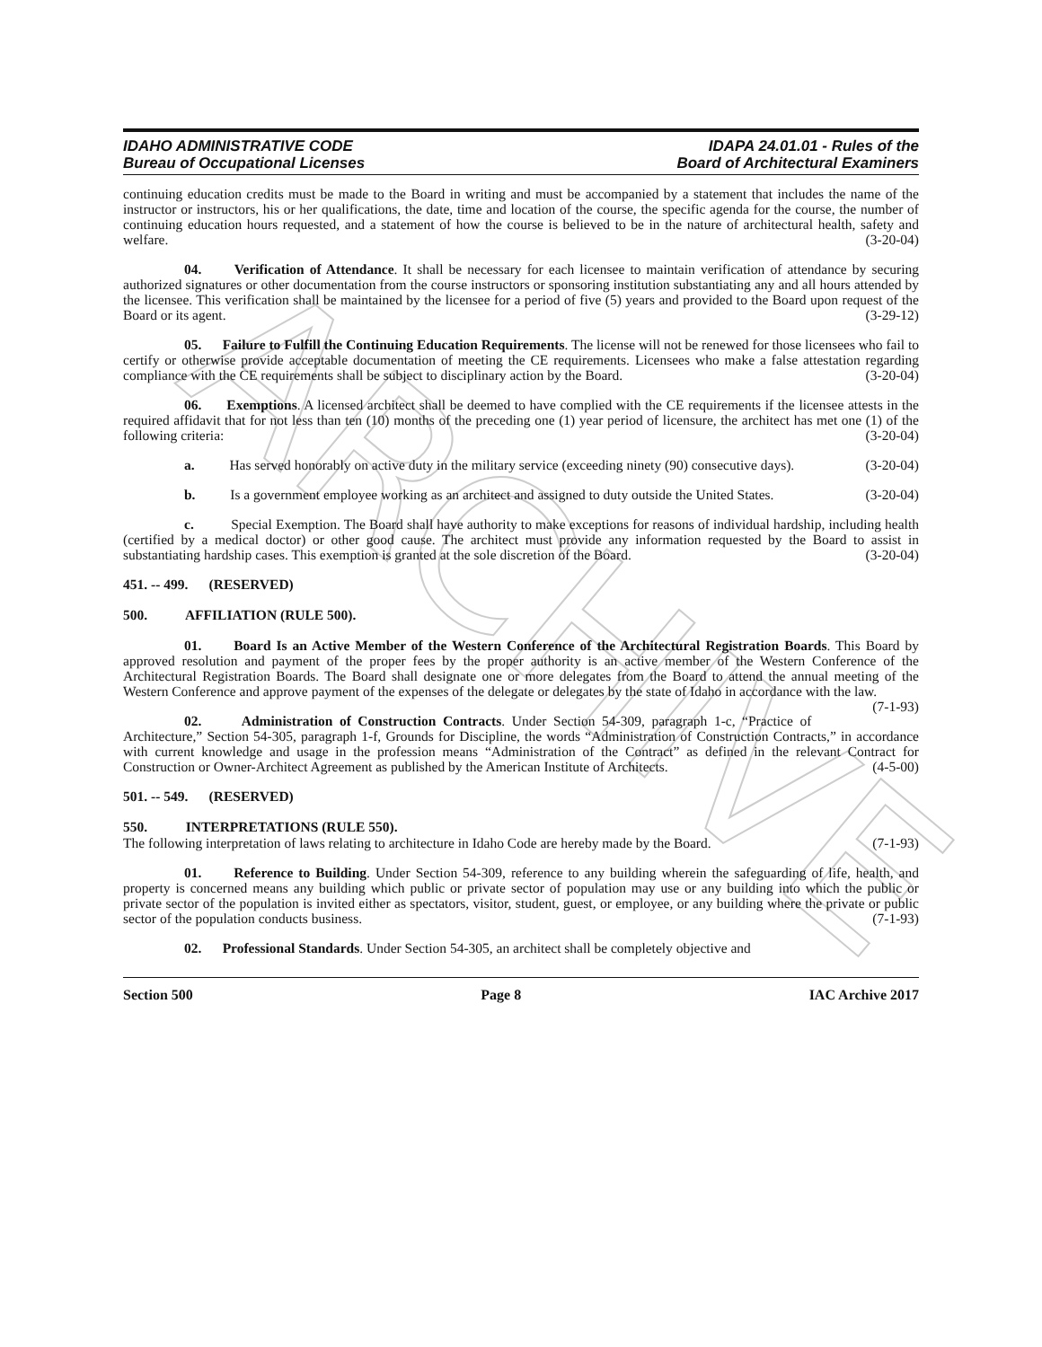ARCHIVE
IDAHO ADMINISTRATIVE CODE
Bureau of Occupational Licenses
IDAPA 24.01.01 - Rules of the
Board of Architectural Examiners
continuing education credits must be made to the Board in writing and must be accompanied by a statement that includes the name of the instructor or instructors, his or her qualifications, the date, time and location of the course, the specific agenda for the course, the number of continuing education hours requested, and a statement of how the course is believed to be in the nature of architectural health, safety and welfare. (3-20-04)
04. Verification of Attendance. It shall be necessary for each licensee to maintain verification of attendance by securing authorized signatures or other documentation from the course instructors or sponsoring institution substantiating any and all hours attended by the licensee. This verification shall be maintained by the licensee for a period of five (5) years and provided to the Board upon request of the Board or its agent. (3-29-12)
05. Failure to Fulfill the Continuing Education Requirements. The license will not be renewed for those licensees who fail to certify or otherwise provide acceptable documentation of meeting the CE requirements. Licensees who make a false attestation regarding compliance with the CE requirements shall be subject to disciplinary action by the Board. (3-20-04)
06. Exemptions. A licensed architect shall be deemed to have complied with the CE requirements if the licensee attests in the required affidavit that for not less than ten (10) months of the preceding one (1) year period of licensure, the architect has met one (1) of the following criteria: (3-20-04)
a. Has served honorably on active duty in the military service (exceeding ninety (90) consecutive days). (3-20-04)
b. Is a government employee working as an architect and assigned to duty outside the United States. (3-20-04)
c. Special Exemption. The Board shall have authority to make exceptions for reasons of individual hardship, including health (certified by a medical doctor) or other good cause. The architect must provide any information requested by the Board to assist in substantiating hardship cases. This exemption is granted at the sole discretion of the Board. (3-20-04)
451. -- 499. (RESERVED)
500. AFFILIATION (RULE 500).
01. Board Is an Active Member of the Western Conference of the Architectural Registration Boards. This Board by approved resolution and payment of the proper fees by the proper authority is an active member of the Western Conference of the Architectural Registration Boards. The Board shall designate one or more delegates from the Board to attend the annual meeting of the Western Conference and approve payment of the expenses of the delegate or delegates by the state of Idaho in accordance with the law. (7-1-93)
02. Administration of Construction Contracts. Under Section 54-309, paragraph 1-c, “Practice of Architecture,” Section 54-305, paragraph 1-f, Grounds for Discipline, the words “Administration of Construction Contracts,” in accordance with current knowledge and usage in the profession means “Administration of the Contract” as defined in the relevant Contract for Construction or Owner-Architect Agreement as published by the American Institute of Architects. (4-5-00)
501. -- 549. (RESERVED)
550. INTERPRETATIONS (RULE 550).
The following interpretation of laws relating to architecture in Idaho Code are hereby made by the Board. (7-1-93)
01. Reference to Building. Under Section 54-309, reference to any building wherein the safeguarding of life, health, and property is concerned means any building which public or private sector of population may use or any building into which the public or private sector of the population is invited either as spectators, visitor, student, guest, or employee, or any building where the private or public sector of the population conducts business. (7-1-93)
02. Professional Standards. Under Section 54-305, an architect shall be completely objective and
Section 500 Page 8 IAC Archive 2017